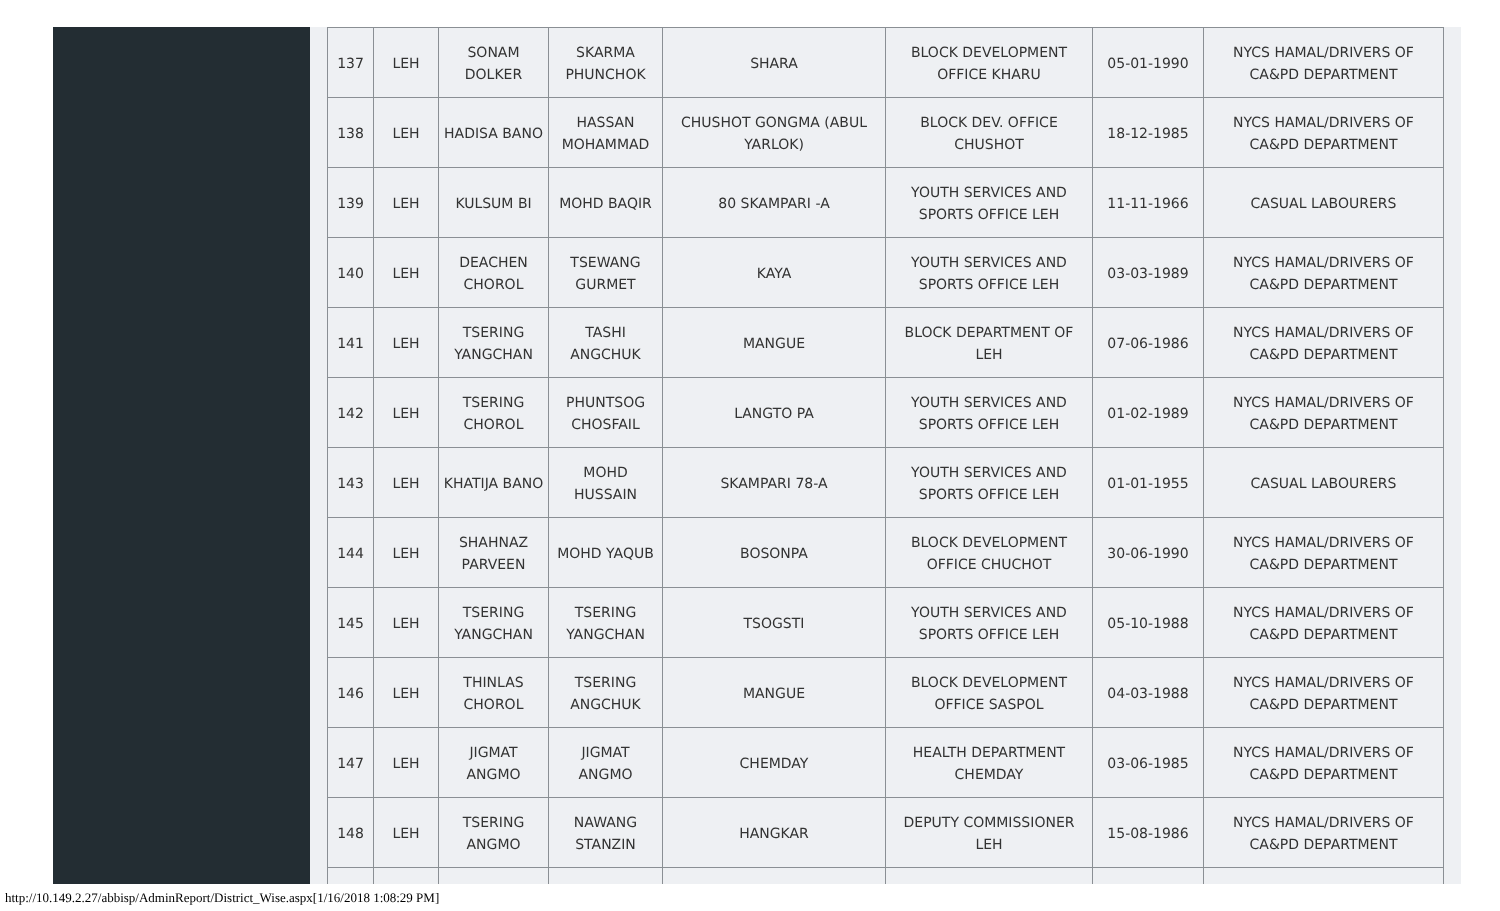| 137 | LEH | SONAM DOLKER | SKARMA PHUNCHOK | SHARA | BLOCK DEVELOPMENT OFFICE KHARU | 05-01-1990 | NYCS HAMAL/DRIVERS OF CA&PD DEPARTMENT |
| 138 | LEH | HADISA BANO | HASSAN MOHAMMAD | CHUSHOT GONGMA (ABUL YARLOK) | BLOCK DEV. OFFICE CHUSHOT | 18-12-1985 | NYCS HAMAL/DRIVERS OF CA&PD DEPARTMENT |
| 139 | LEH | KULSUM BI | MOHD BAQIR | 80 SKAMPARI -A | YOUTH SERVICES AND SPORTS OFFICE LEH | 11-11-1966 | CASUAL LABOURERS |
| 140 | LEH | DEACHEN CHOROL | TSEWANG GURMET | KAYA | YOUTH SERVICES AND SPORTS OFFICE LEH | 03-03-1989 | NYCS HAMAL/DRIVERS OF CA&PD DEPARTMENT |
| 141 | LEH | TSERING YANGCHAN | TASHI ANGCHUK | MANGUE | BLOCK DEPARTMENT OF LEH | 07-06-1986 | NYCS HAMAL/DRIVERS OF CA&PD DEPARTMENT |
| 142 | LEH | TSERING CHOROL | PHUNTSOG CHOSFAIL | LANGTO PA | YOUTH SERVICES AND SPORTS OFFICE LEH | 01-02-1989 | NYCS HAMAL/DRIVERS OF CA&PD DEPARTMENT |
| 143 | LEH | KHATIJA BANO | MOHD HUSSAIN | SKAMPARI 78-A | YOUTH SERVICES AND SPORTS OFFICE LEH | 01-01-1955 | CASUAL LABOURERS |
| 144 | LEH | SHAHNAZ PARVEEN | MOHD YAQUB | BOSONPA | BLOCK DEVELOPMENT OFFICE CHUCHOT | 30-06-1990 | NYCS HAMAL/DRIVERS OF CA&PD DEPARTMENT |
| 145 | LEH | TSERING YANGCHAN | TSERING YANGCHAN | TSOGSTI | YOUTH SERVICES AND SPORTS OFFICE LEH | 05-10-1988 | NYCS HAMAL/DRIVERS OF CA&PD DEPARTMENT |
| 146 | LEH | THINLAS CHOROL | TSERING ANGCHUK | MANGUE | BLOCK DEVELOPMENT OFFICE SASPOL | 04-03-1988 | NYCS HAMAL/DRIVERS OF CA&PD DEPARTMENT |
| 147 | LEH | JIGMAT ANGMO | JIGMAT ANGMO | CHEMDAY | HEALTH DEPARTMENT CHEMDAY | 03-06-1985 | NYCS HAMAL/DRIVERS OF CA&PD DEPARTMENT |
| 148 | LEH | TSERING ANGMO | NAWANG STANZIN | HANGKAR | DEPUTY COMMISSIONER LEH | 15-08-1986 | NYCS HAMAL/DRIVERS OF CA&PD DEPARTMENT |
http://10.149.2.27/abbisp/AdminReport/District_Wise.aspx[1/16/2018 1:08:29 PM]